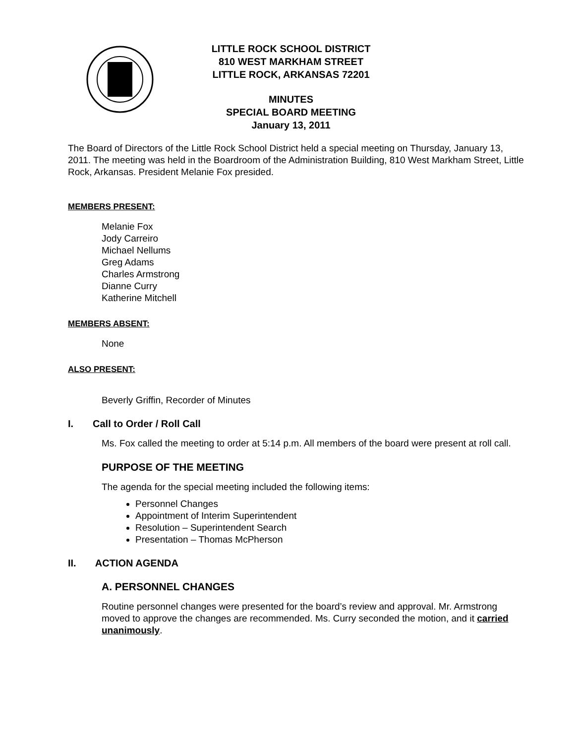LITTLE ROCK SCHOOL DISTRICT
810 WEST MARKHAM STREET
LITTLE ROCK, ARKANSAS 72201
MINUTES
SPECIAL BOARD MEETING
January 13, 2011
The Board of Directors of the Little Rock School District held a special meeting on Thursday, January 13, 2011. The meeting was held in the Boardroom of the Administration Building, 810 West Markham Street, Little Rock, Arkansas. President Melanie Fox presided.
MEMBERS PRESENT:
Melanie Fox
Jody Carreiro
Michael Nellums
Greg Adams
Charles Armstrong
Dianne Curry
Katherine Mitchell
MEMBERS ABSENT:
None
ALSO PRESENT:
Beverly Griffin, Recorder of Minutes
I. Call to Order / Roll Call
Ms. Fox called the meeting to order at 5:14 p.m. All members of the board were present at roll call.
PURPOSE OF THE MEETING
The agenda for the special meeting included the following items:
Personnel Changes
Appointment of Interim Superintendent
Resolution – Superintendent Search
Presentation – Thomas McPherson
II. ACTION AGENDA
A. PERSONNEL CHANGES
Routine personnel changes were presented for the board’s review and approval. Mr. Armstrong moved to approve the changes are recommended. Ms. Curry seconded the motion, and it carried unanimously.